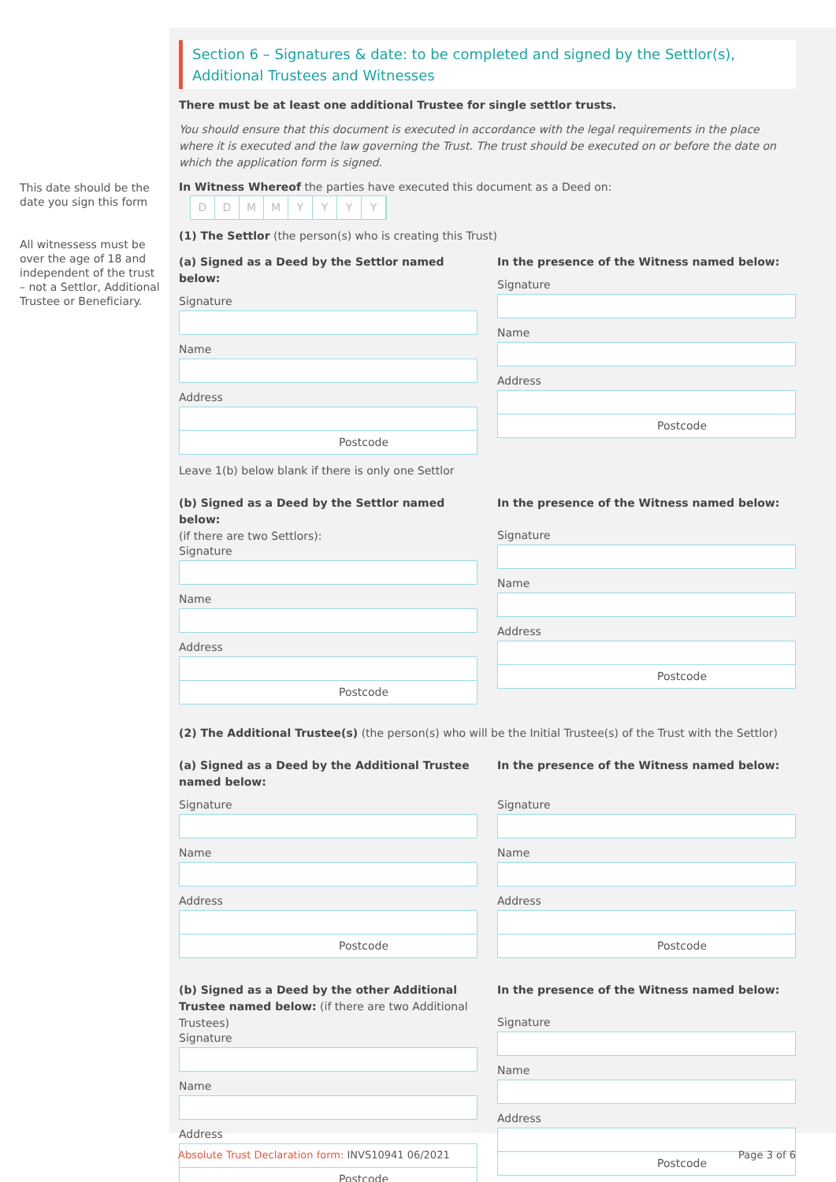This date should be the date you sign this form
All witnessess must be over the age of 18 and independent of the trust – not a Settlor, Additional Trustee or Beneficiary.
Section 6 – Signatures & date: to be completed and signed by the Settlor(s), Additional Trustees and Witnesses
There must be at least one additional Trustee for single settlor trusts.
You should ensure that this document is executed in accordance with the legal requirements in the place where it is executed and the law governing the Trust. The trust should be executed on or before the date on which the application form is signed.
In Witness Whereof the parties have executed this document as a Deed on: DDMMYYYY
(1) The Settlor (the person(s) who is creating this Trust)
(a) Signed as a Deed by the Settlor named below:
Signature
Name
Address
Postcode
In the presence of the Witness named below:
Signature
Name
Address
Postcode
Leave 1(b) below blank if there is only one Settlor
(b) Signed as a Deed by the Settlor named below:
(if there are two Settlors):
Signature
Name
Address
Postcode
In the presence of the Witness named below:
Signature
Name
Address
Postcode
(2) The Additional Trustee(s) (the person(s) who will be the Initial Trustee(s) of the Trust with the Settlor)
(a) Signed as a Deed by the Additional Trustee named below:
Signature
Name
Address
Postcode
In the presence of the Witness named below:
Signature
Name
Address
Postcode
(b) Signed as a Deed by the other Additional Trustee named below: (if there are two Additional Trustees)
Signature
Name
Address
Postcode
In the presence of the Witness named below:
Signature
Name
Address
Postcode
Absolute Trust Declaration form: INVS10941 06/2021 Page 3 of 6